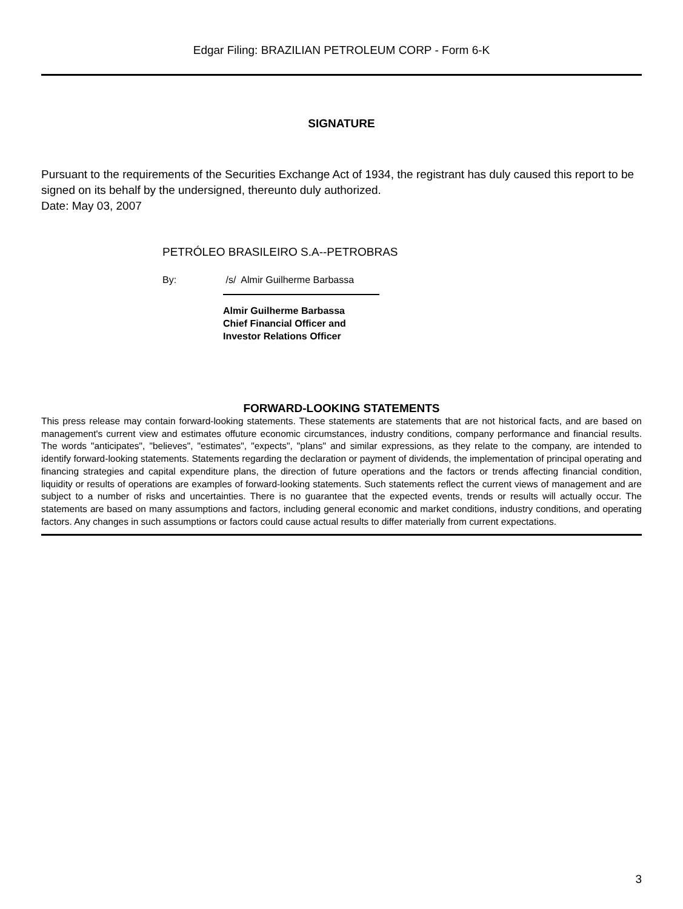Edgar Filing: BRAZILIAN PETROLEUM CORP - Form 6-K
SIGNATURE
Pursuant to the requirements of the Securities Exchange Act of 1934, the registrant has duly caused this report to be signed on its behalf by the undersigned, thereunto duly authorized.
Date: May 03, 2007
PETRÓLEO BRASILEIRO S.A--PETROBRAS
By: /s/ Almir Guilherme Barbassa
Almir Guilherme Barbassa
Chief Financial Officer and
Investor Relations Officer
FORWARD-LOOKING STATEMENTS
This press release may contain forward-looking statements. These statements are statements that are not historical facts, and are based on management's current view and estimates offuture economic circumstances, industry conditions, company performance and financial results. The words "anticipates", "believes", "estimates", "expects", "plans" and similar expressions, as they relate to the company, are intended to identify forward-looking statements. Statements regarding the declaration or payment of dividends, the implementation of principal operating and financing strategies and capital expenditure plans, the direction of future operations and the factors or trends affecting financial condition, liquidity or results of operations are examples of forward-looking statements. Such statements reflect the current views of management and are subject to a number of risks and uncertainties. There is no guarantee that the expected events, trends or results will actually occur. The statements are based on many assumptions and factors, including general economic and market conditions, industry conditions, and operating factors. Any changes in such assumptions or factors could cause actual results to differ materially from current expectations.
3